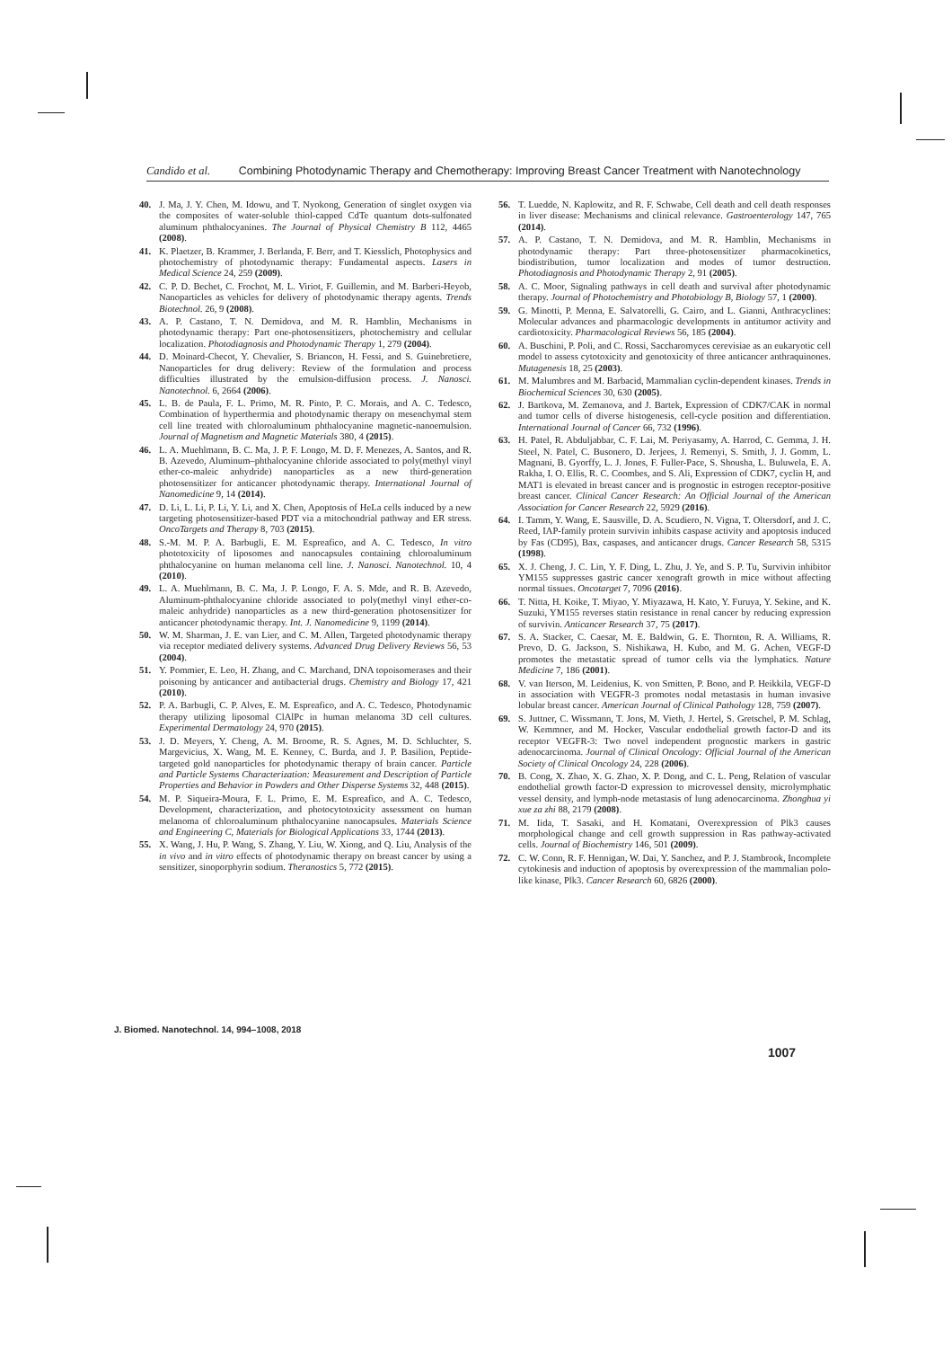Candido et al. Combining Photodynamic Therapy and Chemotherapy: Improving Breast Cancer Treatment with Nanotechnology
40. J. Ma, J. Y. Chen, M. Idowu, and T. Nyokong, Generation of singlet oxygen via the composites of water-soluble thiol-capped CdTe quantum dots-sulfonated aluminum phthalocyanines. The Journal of Physical Chemistry B 112, 4465 (2008).
41. K. Plaetzer, B. Krammer, J. Berlanda, F. Berr, and T. Kiesslich, Photophysics and photochemistry of photodynamic therapy: Fundamental aspects. Lasers in Medical Science 24, 259 (2009).
42. C. P. D. Bechet, C. Frochot, M. L. Viriot, F. Guillemin, and M. Barberi-Heyob, Nanoparticles as vehicles for delivery of photodynamic therapy agents. Trends Biotechnol. 26, 9 (2008).
43. A. P. Castano, T. N. Demidova, and M. R. Hamblin, Mechanisms in photodynamic therapy: Part one-photosensitizers, photochemistry and cellular localization. Photodiagnosis and Photodynamic Therapy 1, 279 (2004).
44. D. Moinard-Checot, Y. Chevalier, S. Briancon, H. Fessi, and S. Guinebretiere, Nanoparticles for drug delivery: Review of the formulation and process difficulties illustrated by the emulsion-diffusion process. J. Nanosci. Nanotechnol. 6, 2664 (2006).
45. L. B. de Paula, F. L. Primo, M. R. Pinto, P. C. Morais, and A. C. Tedesco, Combination of hyperthermia and photodynamic therapy on mesenchymal stem cell line treated with chloroaluminum phthalocyanine magnetic-nanoemulsion. Journal of Magnetism and Magnetic Materials 380, 4 (2015).
46. L. A. Muehlmann, B. C. Ma, J. P. F. Longo, M. D. F. Menezes, A. Santos, and R. B. Azevedo, Aluminum–phthalocyanine chloride associated to poly(methyl vinyl ether-co-maleic anhydride) nanoparticles as a new third-generation photosensitizer for anticancer photodynamic therapy. International Journal of Nanomedicine 9, 14 (2014).
47. D. Li, L. Li, P. Li, Y. Li, and X. Chen, Apoptosis of HeLa cells induced by a new targeting photosensitizer-based PDT via a mitochondrial pathway and ER stress. OncoTargets and Therapy 8, 703 (2015).
48. S.-M. M. P. A. Barbugli, E. M. Espreafico, and A. C. Tedesco, In vitro phototoxicity of liposomes and nanocapsules containing chloroaluminum phthalocyanine on human melanoma cell line. J. Nanosci. Nanotechnol. 10, 4 (2010).
49. L. A. Muehlmann, B. C. Ma, J. P. Longo, F. A. S. Mde, and R. B. Azevedo, Aluminum-phthalocyanine chloride associated to poly(methyl vinyl ether-co-maleic anhydride) nanoparticles as a new third-generation photosensitizer for anticancer photodynamic therapy. Int. J. Nanomedicine 9, 1199 (2014).
50. W. M. Sharman, J. E. van Lier, and C. M. Allen, Targeted photodynamic therapy via receptor mediated delivery systems. Advanced Drug Delivery Reviews 56, 53 (2004).
51. Y. Pommier, E. Leo, H. Zhang, and C. Marchand, DNA topoisomerases and their poisoning by anticancer and antibacterial drugs. Chemistry and Biology 17, 421 (2010).
52. P. A. Barbugli, C. P. Alves, E. M. Espreafico, and A. C. Tedesco, Photodynamic therapy utilizing liposomal ClAlPc in human melanoma 3D cell cultures. Experimental Dermatology 24, 970 (2015).
53. J. D. Meyers, Y. Cheng, A. M. Broome, R. S. Agnes, M. D. Schluchter, S. Margevicius, X. Wang, M. E. Kenney, C. Burda, and J. P. Basilion, Peptide-targeted gold nanoparticles for photodynamic therapy of brain cancer. Particle and Particle Systems Characterization: Measurement and Description of Particle Properties and Behavior in Powders and Other Disperse Systems 32, 448 (2015).
54. M. P. Siqueira-Moura, F. L. Primo, E. M. Espreafico, and A. C. Tedesco, Development, characterization, and photocytotoxicity assessment on human melanoma of chloroaluminum phthalocyanine nanocapsules. Materials Science and Engineering C, Materials for Biological Applications 33, 1744 (2013).
55. X. Wang, J. Hu, P. Wang, S. Zhang, Y. Liu, W. Xiong, and Q. Liu, Analysis of the in vivo and in vitro effects of photodynamic therapy on breast cancer by using a sensitizer, sinoporphyrin sodium. Theranostics 5, 772 (2015).
56. T. Luedde, N. Kaplowitz, and R. F. Schwabe, Cell death and cell death responses in liver disease: Mechanisms and clinical relevance. Gastroenterology 147, 765 (2014).
57. A. P. Castano, T. N. Demidova, and M. R. Hamblin, Mechanisms in photodynamic therapy: Part three-photosensitizer pharmacokinetics, biodistribution, tumor localization and modes of tumor destruction. Photodiagnosis and Photodynamic Therapy 2, 91 (2005).
58. A. C. Moor, Signaling pathways in cell death and survival after photodynamic therapy. Journal of Photochemistry and Photobiology B, Biology 57, 1 (2000).
59. G. Minotti, P. Menna, E. Salvatorelli, G. Cairo, and L. Gianni, Anthracyclines: Molecular advances and pharmacologic developments in antitumor activity and cardiotoxicity. Pharmacological Reviews 56, 185 (2004).
60. A. Buschini, P. Poli, and C. Rossi, Saccharomyces cerevisiae as an eukaryotic cell model to assess cytotoxicity and genotoxicity of three anticancer anthraquinones. Mutagenesis 18, 25 (2003).
61. M. Malumbres and M. Barbacid, Mammalian cyclin-dependent kinases. Trends in Biochemical Sciences 30, 630 (2005).
62. J. Bartkova, M. Zemanova, and J. Bartek, Expression of CDK7/CAK in normal and tumor cells of diverse histogenesis, cell-cycle position and differentiation. International Journal of Cancer 66, 732 (1996).
63. H. Patel, R. Abduljabbar, C. F. Lai, M. Periyasamy, A. Harrod, C. Gemma, J. H. Steel, N. Patel, C. Busonero, D. Jerjees, J. Remenyi, S. Smith, J. J. Gomm, L. Magnani, B. Gyorffy, L. J. Jones, F. Fuller-Pace, S. Shousha, L. Buluwela, E. A. Rakha, I. O. Ellis, R. C. Coombes, and S. Ali, Expression of CDK7, cyclin H, and MAT1 is elevated in breast cancer and is prognostic in estrogen receptor-positive breast cancer. Clinical Cancer Research: An Official Journal of the American Association for Cancer Research 22, 5929 (2016).
64. I. Tamm, Y. Wang, E. Sausville, D. A. Scudiero, N. Vigna, T. Oltersdorf, and J. C. Reed, IAP-family protein survivin inhibits caspase activity and apoptosis induced by Fas (CD95), Bax, caspases, and anticancer drugs. Cancer Research 58, 5315 (1998).
65. X. J. Cheng, J. C. Lin, Y. F. Ding, L. Zhu, J. Ye, and S. P. Tu, Survivin inhibitor YM155 suppresses gastric cancer xenograft growth in mice without affecting normal tissues. Oncotarget 7, 7096 (2016).
66. T. Nitta, H. Koike, T. Miyao, Y. Miyazawa, H. Kato, Y. Furuya, Y. Sekine, and K. Suzuki, YM155 reverses statin resistance in renal cancer by reducing expression of survivin. Anticancer Research 37, 75 (2017).
67. S. A. Stacker, C. Caesar, M. E. Baldwin, G. E. Thornton, R. A. Williams, R. Prevo, D. G. Jackson, S. Nishikawa, H. Kubo, and M. G. Achen, VEGF-D promotes the metastatic spread of tumor cells via the lymphatics. Nature Medicine 7, 186 (2001).
68. V. van Iterson, M. Leidenius, K. von Smitten, P. Bono, and P. Heikkila, VEGF-D in association with VEGFR-3 promotes nodal metastasis in human invasive lobular breast cancer. American Journal of Clinical Pathology 128, 759 (2007).
69. S. Juttner, C. Wissmann, T. Jons, M. Vieth, J. Hertel, S. Gretschel, P. M. Schlag, W. Kemmner, and M. Hocker, Vascular endothelial growth factor-D and its receptor VEGFR-3: Two novel independent prognostic markers in gastric adenocarcinoma. Journal of Clinical Oncology: Official Journal of the American Society of Clinical Oncology 24, 228 (2006).
70. B. Cong, X. Zhao, X. G. Zhao, X. P. Dong, and C. L. Peng, Relation of vascular endothelial growth factor-D expression to microvessel density, microlymphatic vessel density, and lymph-node metastasis of lung adenocarcinoma. Zhonghua yi xue za zhi 88, 2179 (2008).
71. M. Iida, T. Sasaki, and H. Komatani, Overexpression of Plk3 causes morphological change and cell growth suppression in Ras pathway-activated cells. Journal of Biochemistry 146, 501 (2009).
72. C. W. Conn, R. F. Hennigan, W. Dai, Y. Sanchez, and P. J. Stambrook, Incomplete cytokinesis and induction of apoptosis by overexpression of the mammalian polo-like kinase, Plk3. Cancer Research 60, 6826 (2000).
J. Biomed. Nanotechnol. 14, 994–1008, 2018
1007